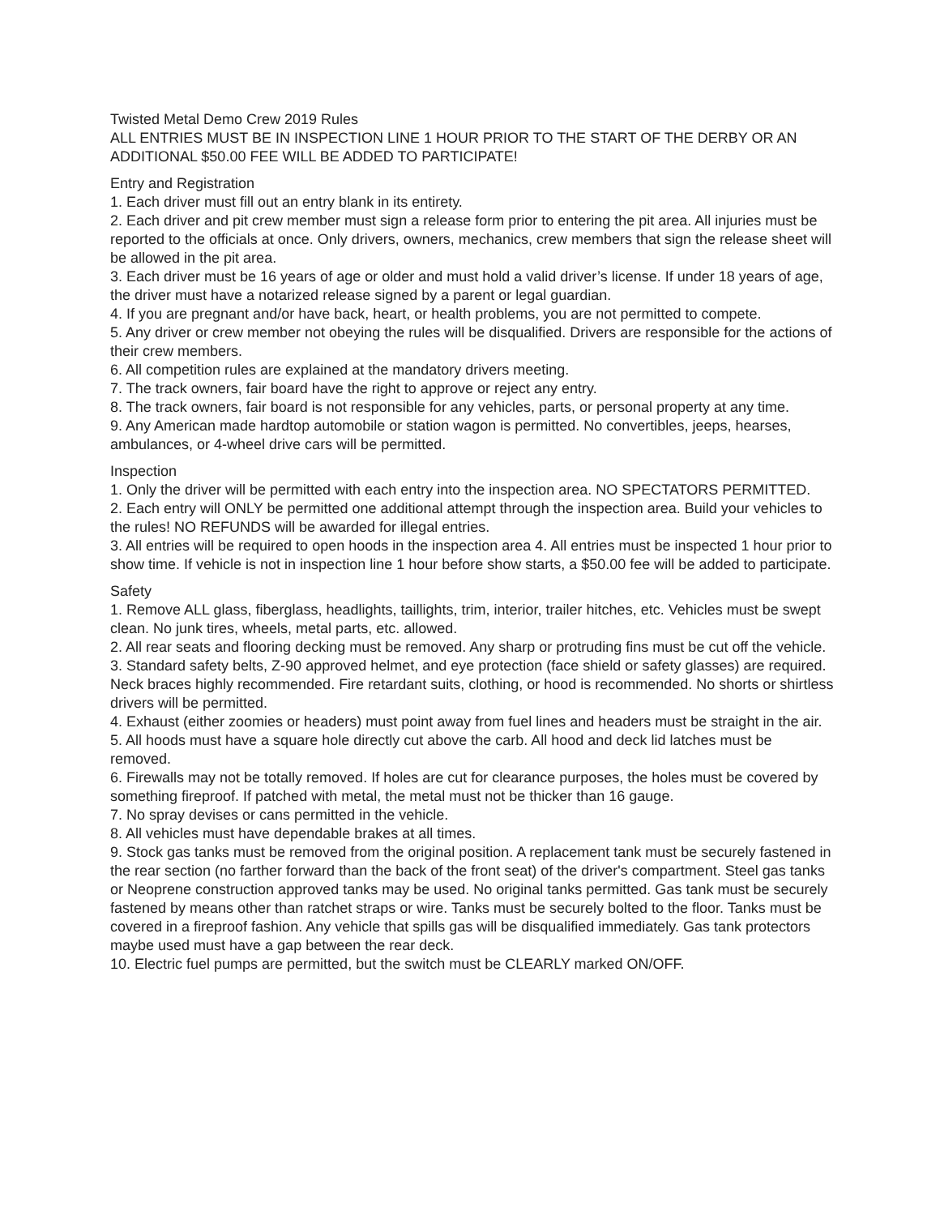Twisted Metal Demo Crew 2019 Rules
ALL ENTRIES MUST BE IN INSPECTION LINE 1 HOUR PRIOR TO THE START OF THE DERBY OR AN ADDITIONAL $50.00 FEE WILL BE ADDED TO PARTICIPATE!
Entry and Registration
1. Each driver must fill out an entry blank in its entirety.
2. Each driver and pit crew member must sign a release form prior to entering the pit area. All injuries must be reported to the officials at once. Only drivers, owners, mechanics, crew members that sign the release sheet will be allowed in the pit area.
3. Each driver must be 16 years of age or older and must hold a valid driver’s license. If under 18 years of age, the driver must have a notarized release signed by a parent or legal guardian.
4. If you are pregnant and/or have back, heart, or health problems, you are not permitted to compete.
5. Any driver or crew member not obeying the rules will be disqualified. Drivers are responsible for the actions of their crew members.
6. All competition rules are explained at the mandatory drivers meeting.
7. The track owners, fair board have the right to approve or reject any entry.
8. The track owners, fair board is not responsible for any vehicles, parts, or personal property at any time.
9. Any American made hardtop automobile or station wagon is permitted. No convertibles, jeeps, hearses, ambulances, or 4-wheel drive cars will be permitted.
Inspection
1. Only the driver will be permitted with each entry into the inspection area. NO SPECTATORS PERMITTED.
2. Each entry will ONLY be permitted one additional attempt through the inspection area. Build your vehicles to the rules! NO REFUNDS will be awarded for illegal entries.
3. All entries will be required to open hoods in the inspection area 4. All entries must be inspected 1 hour prior to show time. If vehicle is not in inspection line 1 hour before show starts, a $50.00 fee will be added to participate.
Safety
1. Remove ALL glass, fiberglass, headlights, taillights, trim, interior, trailer hitches, etc. Vehicles must be swept clean. No junk tires, wheels, metal parts, etc. allowed.
2. All rear seats and flooring decking must be removed. Any sharp or protruding fins must be cut off the vehicle.
3. Standard safety belts, Z-90 approved helmet, and eye protection (face shield or safety glasses) are required. Neck braces highly recommended. Fire retardant suits, clothing, or hood is recommended. No shorts or shirtless drivers will be permitted.
4. Exhaust (either zoomies or headers) must point away from fuel lines and headers must be straight in the air.
5. All hoods must have a square hole directly cut above the carb. All hood and deck lid latches must be removed.
6. Firewalls may not be totally removed. If holes are cut for clearance purposes, the holes must be covered by something fireproof. If patched with metal, the metal must not be thicker than 16 gauge.
7. No spray devises or cans permitted in the vehicle.
8. All vehicles must have dependable brakes at all times.
9. Stock gas tanks must be removed from the original position. A replacement tank must be securely fastened in the rear section (no farther forward than the back of the front seat) of the driver's compartment. Steel gas tanks or Neoprene construction approved tanks may be used. No original tanks permitted. Gas tank must be securely fastened by means other than ratchet straps or wire. Tanks must be securely bolted to the floor. Tanks must be covered in a fireproof fashion. Any vehicle that spills gas will be disqualified immediately. Gas tank protectors maybe used must have a gap between the rear deck.
10. Electric fuel pumps are permitted, but the switch must be CLEARLY marked ON/OFF.